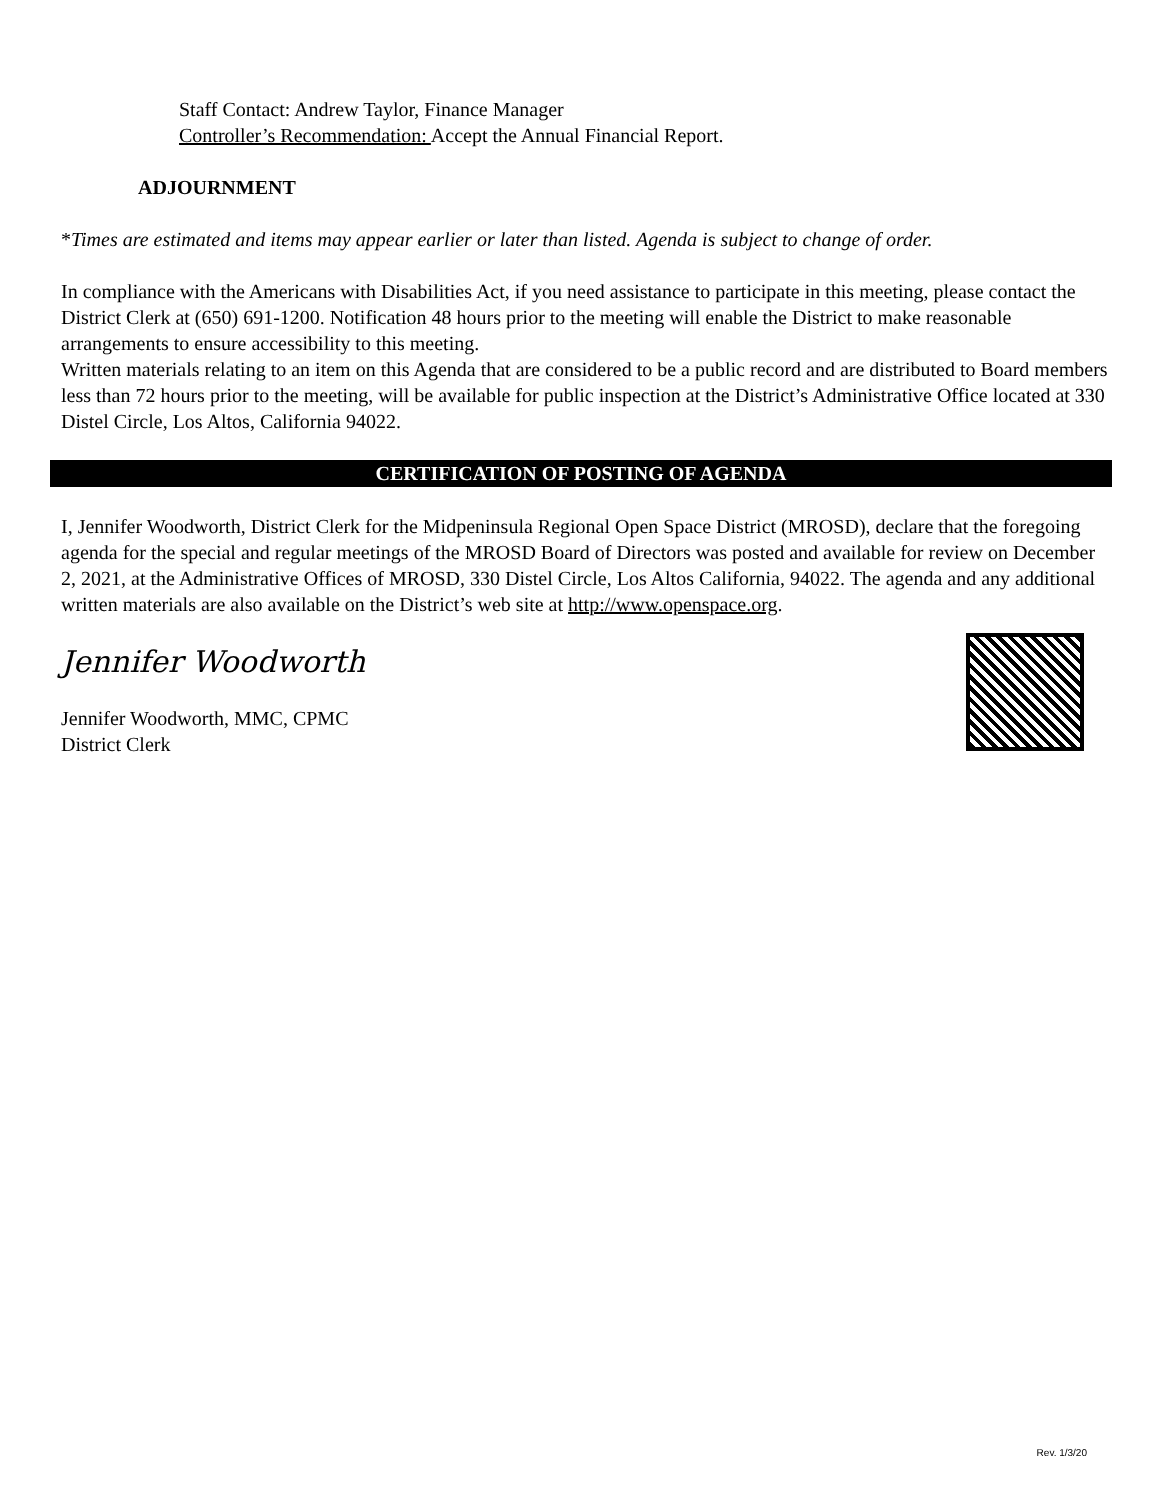Staff Contact: Andrew Taylor, Finance Manager
Controller’s Recommendation: Accept the Annual Financial Report.
ADJOURNMENT
*Times are estimated and items may appear earlier or later than listed. Agenda is subject to change of order.
In compliance with the Americans with Disabilities Act, if you need assistance to participate in this meeting, please contact the District Clerk at (650) 691-1200. Notification 48 hours prior to the meeting will enable the District to make reasonable arrangements to ensure accessibility to this meeting.
Written materials relating to an item on this Agenda that are considered to be a public record and are distributed to Board members less than 72 hours prior to the meeting, will be available for public inspection at the District’s Administrative Office located at 330 Distel Circle, Los Altos, California 94022.
CERTIFICATION OF POSTING OF AGENDA
I, Jennifer Woodworth, District Clerk for the Midpeninsula Regional Open Space District (MROSD), declare that the foregoing agenda for the special and regular meetings of the MROSD Board of Directors was posted and available for review on December 2, 2021, at the Administrative Offices of MROSD, 330 Distel Circle, Los Altos California, 94022. The agenda and any additional written materials are also available on the District’s web site at http://www.openspace.org.
Jennifer Woodworth
Jennifer Woodworth, MMC, CPMC
District Clerk
Rev. 1/3/20